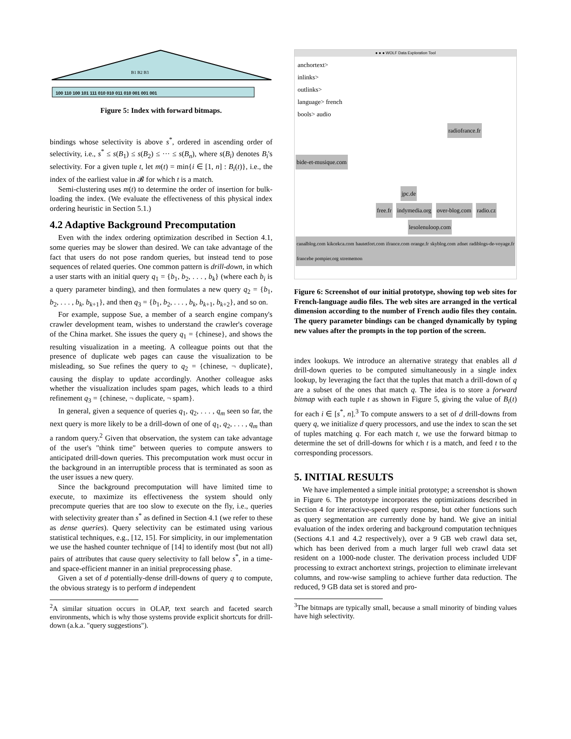B1 B2 B3
100 110 100 101 111 010 010 011 010 001 001 001
Figure 5: Index with forward bitmaps.
bindings whose selectivity is above s<sup>*</sup>, ordered in ascending order of selectivity, i.e., s<sup>*</sup> ≤ s(B<sub>1</sub>) ≤ s(B<sub>2</sub>) ≤ ··· ≤ s(B<sub>n</sub>), where s(B<sub>i</sub>) denotes B<sub>i</sub>'s selectivity. For a given tuple t, let m(t) = min{i ∈ [1, n] : B<sub>i</sub>(t)}, i.e., the index of the earliest value in 𝓑 for which t is a match.
Semi-clustering uses m(t) to determine the order of insertion for bulk-loading the index. (We evaluate the effectiveness of this physical index ordering heuristic in Section 5.1.)
4.2 Adaptive Background Precomputation
Even with the index ordering optimization described in Section 4.1, some queries may be slower than desired. We can take advantage of the fact that users do not pose random queries, but instead tend to pose sequences of related queries. One common pattern is drill-down, in which a user starts with an initial query q<sub>1</sub> = {b<sub>1</sub>, b<sub>2</sub>, . . . , b<sub>k</sub>} (where each b<sub>i</sub> is a query parameter binding), and then formulates a new query q<sub>2</sub> = {b<sub>1</sub>, b<sub>2</sub>, . . . , b<sub>k</sub>, b<sub>k+1</sub>}, and then q<sub>3</sub> = {b<sub>1</sub>, b<sub>2</sub>, . . . , b<sub>k</sub>, b<sub>k+1</sub>, b<sub>k+2</sub>}, and so on.
For example, suppose Sue, a member of a search engine company's crawler development team, wishes to understand the crawler's coverage of the China market. She issues the query q<sub>1</sub> = {chinese}, and shows the resulting visualization in a meeting. A colleague points out that the presence of duplicate web pages can cause the visualization to be misleading, so Sue refines the query to q<sub>2</sub> = {chinese, ¬ duplicate}, causing the display to update accordingly. Another colleague asks whether the visualization includes spam pages, which leads to a third refinement q<sub>3</sub> = {chinese, ¬ duplicate, ¬ spam}.
In general, given a sequence of queries q<sub>1</sub>, q<sub>2</sub>, . . . , q<sub>m</sub> seen so far, the next query is more likely to be a drill-down of one of q<sub>1</sub>, q<sub>2</sub>, . . . , q<sub>m</sub> than a random query.<sup>2</sup> Given that observation, the system can take advantage of the user's "think time" between queries to compute answers to anticipated drill-down queries. This precomputation work must occur in the background in an interruptible process that is terminated as soon as the user issues a new query.
Since the background precomputation will have limited time to execute, to maximize its effectiveness the system should only precompute queries that are too slow to execute on the fly, i.e., queries with selectivity greater than s<sup>*</sup> as defined in Section 4.1 (we refer to these as dense queries). Query selectivity can be estimated using various statistical techniques, e.g., [12, 15]. For simplicity, in our implementation we use the hashed counter technique of [14] to identify most (but not all) pairs of attributes that cause query selectivity to fall below s<sup>*</sup>, in a time- and space-efficient manner in an initial preprocessing phase.
Given a set of d potentially-dense drill-downs of query q to compute, the obvious strategy is to perform d independent
<sup>2</sup> A similar situation occurs in OLAP, text search and faceted search environments, which is why those systems provide explicit shortcuts for drill-down (a.k.a. "query suggestions").
● ● ● WOLF Data Exploration Tool
anchortext>
inlinks>
outlinks>
language> french
bools> audio
radiofrance.fr
bide-et-musique.com
jpc.de
free.fr indymedia.org over-blog.com radio.cz
lesolenuloop.com
canalblog.com kikcekca.com hautetfort.com ifrance.com orange.fr skyblog.com zdnet radiblogs-de-voyage.fr francebe pompier.org xtrememon
Figure 6: Screenshot of our initial prototype, showing top web sites for French-language audio files. The web sites are arranged in the vertical dimension according to the number of French audio files they contain. The query parameter bindings can be changed dynamically by typing new values after the prompts in the top portion of the screen.
index lookups. We introduce an alternative strategy that enables all d drill-down queries to be computed simultaneously in a single index lookup, by leveraging the fact that the tuples that match a drill-down of q are a subset of the ones that match q. The idea is to store a forward bitmap with each tuple t as shown in Figure 5, giving the value of B<sub>i</sub>(t) for each i ∈ [s<sup>*</sup>, n].<sup>3</sup> To compute answers to a set of d drill-downs from query q, we initialize d query processors, and use the index to scan the set of tuples matching q. For each match t, we use the forward bitmap to determine the set of drill-downs for which t is a match, and feed t to the corresponding processors.
5. INITIAL RESULTS
We have implemented a simple initial prototype; a screenshot is shown in Figure 6. The prototype incorporates the optimizations described in Section 4 for interactive-speed query response, but other functions such as query segmentation are currently done by hand. We give an initial evaluation of the index ordering and background computation techniques (Sections 4.1 and 4.2 respectively), over a 9 GB web crawl data set, which has been derived from a much larger full web crawl data set resident on a 1000-node cluster. The derivation process included UDF processing to extract anchortext strings, projection to eliminate irrelevant columns, and row-wise sampling to achieve further data reduction. The reduced, 9 GB data set is stored and pro-
<sup>3</sup> The bitmaps are typically small, because a small minority of binding values have high selectivity.